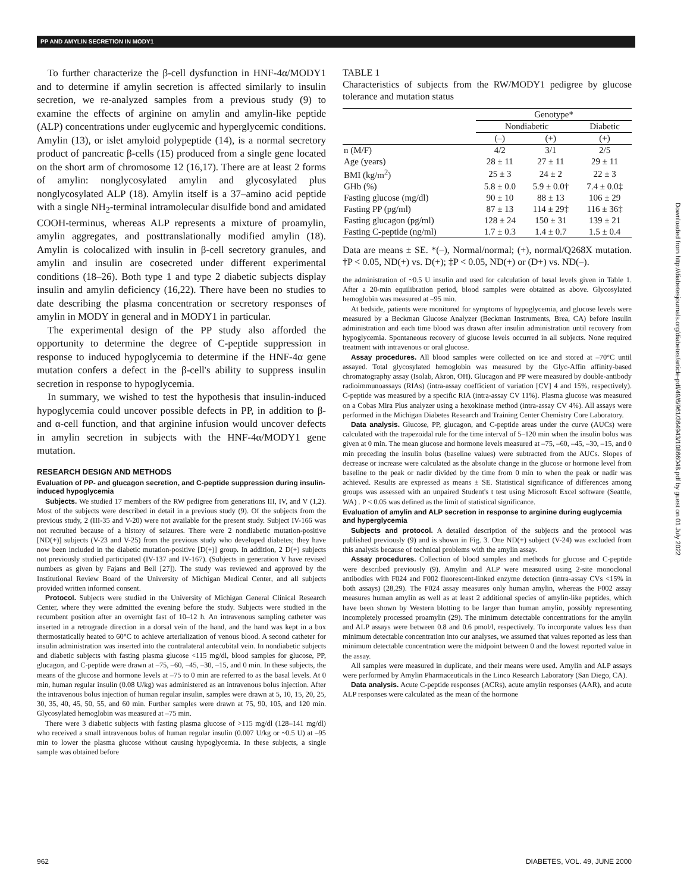PP AND AMYLIN SECRETION IN MODY1
To further characterize the β-cell dysfunction in HNF-4α/MODY1 and to determine if amylin secretion is affected similarly to insulin secretion, we re-analyzed samples from a previous study (9) to examine the effects of arginine on amylin and amylin-like peptide (ALP) concentrations under euglycemic and hyperglycemic conditions. Amylin (13), or islet amyloid polypeptide (14), is a normal secretory product of pancreatic β-cells (15) produced from a single gene located on the short arm of chromosome 12 (16,17). There are at least 2 forms of amylin: nonglycosylated amylin and glycosylated plus nonglycosylated ALP (18). Amylin itself is a 37–amino acid peptide with a single NH<sub>2</sub>-terminal intramolecular disulfide bond and amidated COOH-terminus, whereas ALP represents a mixture of proamylin, amylin aggregates, and posttranslationally modified amylin (18). Amylin is colocalized with insulin in β-cell secretory granules, and amylin and insulin are cosecreted under different experimental conditions (18–26). Both type 1 and type 2 diabetic subjects display insulin and amylin deficiency (16,22). There have been no studies to date describing the plasma concentration or secretory responses of amylin in MODY in general and in MODY1 in particular.
The experimental design of the PP study also afforded the opportunity to determine the degree of C-peptide suppression in response to induced hypoglycemia to determine if the HNF-4α gene mutation confers a defect in the β-cell's ability to suppress insulin secretion in response to hypoglycemia.
In summary, we wished to test the hypothesis that insulin-induced hypoglycemia could uncover possible defects in PP, in addition to β- and α-cell function, and that arginine infusion would uncover defects in amylin secretion in subjects with the HNF-4α/MODY1 gene mutation.
RESEARCH DESIGN AND METHODS
Evaluation of PP- and glucagon secretion, and C-peptide suppression during insulin-induced hypoglycemia
Subjects. We studied 17 members of the RW pedigree from generations III, IV, and V (1,2). Most of the subjects were described in detail in a previous study (9). Of the subjects from the previous study, 2 (III-35 and V-20) were not available for the present study. Subject IV-166 was not recruited because of a history of seizures. There were 2 nondiabetic mutation-positive [ND(+)] subjects (V-23 and V-25) from the previous study who developed diabetes; they have now been included in the diabetic mutation-positive [D(+)] group. In addition, 2 D(+) subjects not previously studied participated (IV-137 and IV-167). (Subjects in generation V have revised numbers as given by Fajans and Bell [27]). The study was reviewed and approved by the Institutional Review Board of the University of Michigan Medical Center, and all subjects provided written informed consent.
Protocol. Subjects were studied in the University of Michigan General Clinical Research Center, where they were admitted the evening before the study. Subjects were studied in the recumbent position after an overnight fast of 10–12 h. An intravenous sampling catheter was inserted in a retrograde direction in a dorsal vein of the hand, and the hand was kept in a box thermostatically heated to 60°C to achieve arterialization of venous blood. A second catheter for insulin administration was inserted into the contralateral antecubital vein. In nondiabetic subjects and diabetic subjects with fasting plasma glucose <115 mg/dl, blood samples for glucose, PP, glucagon, and C-peptide were drawn at –75, –60, –45, –30, –15, and 0 min. In these subjects, the means of the glucose and hormone levels at –75 to 0 min are referred to as the basal levels. At 0 min, human regular insulin (0.08 U/kg) was administered as an intravenous bolus injection. After the intravenous bolus injection of human regular insulin, samples were drawn at 5, 10, 15, 20, 25, 30, 35, 40, 45, 50, 55, and 60 min. Further samples were drawn at 75, 90, 105, and 120 min. Glycosylated hemoglobin was measured at –75 min.
There were 3 diabetic subjects with fasting plasma glucose of >115 mg/dl (128–141 mg/dl) who received a small intravenous bolus of human regular insulin (0.007 U/kg or ~0.5 U) at –95 min to lower the plasma glucose without causing hypoglycemia. In these subjects, a single sample was obtained before
TABLE 1
Characteristics of subjects from the RW/MODY1 pedigree by glucose tolerance and mutation status
| | Genotype* | | |
| --- | --- | --- | --- |
| | Nondiabetic | | Diabetic |
| | (–) | (+) | (+) |
| n (M/F) | 4/2 | 3/1 | 2/5 |
| Age (years) | 28 ± 11 | 27 ± 11 | 29 ± 11 |
| BMI (kg/m<sup>2</sup>) | 25 ± 3 | 24 ± 2 | 22 ± 3 |
| GHb (%) | 5.8 ± 0.0 | 5.9 ± 0.0† | 7.4 ± 0.0‡ |
| Fasting glucose (mg/dl) | 90 ± 10 | 88 ± 13 | 106 ± 29 |
| Fasting PP (pg/ml) | 87 ± 13 | 114 ± 29‡ | 116 ± 36‡ |
| Fasting glucagon (pg/ml) | 128 ± 24 | 150 ± 31 | 139 ± 21 |
| Fasting C-peptide (ng/ml) | 1.7 ± 0.3 | 1.4 ± 0.7 | 1.5 ± 0.4 |
Data are means ± SE. *(–), Normal/normal; (+), normal/Q268X mutation. †P < 0.05, ND(+) vs. D(+); ‡P < 0.05, ND(+) or (D+) vs. ND(–).
the administration of ~0.5 U insulin and used for calculation of basal levels given in Table 1. After a 20-min equilibration period, blood samples were obtained as above. Glycosylated hemoglobin was measured at –95 min.
At bedside, patients were monitored for symptoms of hypoglycemia, and glucose levels were measured by a Beckman Glucose Analyzer (Beckman Instruments, Brea, CA) before insulin administration and each time blood was drawn after insulin administration until recovery from hypoglycemia. Spontaneous recovery of glucose levels occurred in all subjects. None required treatment with intravenous or oral glucose.
Assay procedures. All blood samples were collected on ice and stored at –70°C until assayed. Total glycosylated hemoglobin was measured by the Glyc-Affin affinity-based chromatography assay (Isolab, Akron, OH). Glucagon and PP were measured by double-antibody radioimmunoassays (RIAs) (intra-assay coefficient of variation [CV] 4 and 15%, respectively). C-peptide was measured by a specific RIA (intra-assay CV 11%). Plasma glucose was measured on a Cobas Mira Plus analyzer using a hexokinase method (intra-assay CV 4%). All assays were performed in the Michigan Diabetes Research and Training Center Chemistry Core Laboratory.
Data analysis. Glucose, PP, glucagon, and C-peptide areas under the curve (AUCs) were calculated with the trapezoidal rule for the time interval of 5–120 min when the insulin bolus was given at 0 min. The mean glucose and hormone levels measured at –75, –60, –45, –30, –15, and 0 min preceding the insulin bolus (baseline values) were subtracted from the AUCs. Slopes of decrease or increase were calculated as the absolute change in the glucose or hormone level from baseline to the peak or nadir divided by the time from 0 min to when the peak or nadir was achieved. Results are expressed as means ± SE. Statistical significance of differences among groups was assessed with an unpaired Student's t test using Microsoft Excel software (Seattle, WA) . P < 0.05 was defined as the limit of statistical significance.
Evaluation of amylin and ALP secretion in response to arginine during euglycemia and hyperglycemia
Subjects and protocol. A detailed description of the subjects and the protocol was published previously (9) and is shown in Fig. 3. One ND(+) subject (V-24) was excluded from this analysis because of technical problems with the amylin assay.
Assay procedures. Collection of blood samples and methods for glucose and C-peptide were described previously (9). Amylin and ALP were measured using 2-site monoclonal antibodies with F024 and F002 fluorescent-linked enzyme detection (intra-assay CVs <15% in both assays) (28,29). The F024 assay measures only human amylin, whereas the F002 assay measures human amylin as well as at least 2 additional species of amylin-like peptides, which have been shown by Western blotting to be larger than human amylin, possibly representing incompletely processed proamylin (29). The minimum detectable concentrations for the amylin and ALP assays were between 0.8 and 0.6 pmol/l, respectively. To incorporate values less than minimum detectable concentration into our analyses, we assumed that values reported as less than minimum detectable concentration were the midpoint between 0 and the lowest reported value in the assay.
All samples were measured in duplicate, and their means were used. Amylin and ALP assays were performed by Amylin Pharmaceuticals in the Linco Research Laboratory (San Diego, CA).
Data analysis. Acute C-peptide responses (ACRs), acute amylin responses (AAR), and acute ALP responses were calculated as the mean of the hormone
962 DIABETES, VOL. 49, JUNE 2000
Downloaded from http://diabetesjournals.org/diabetes/article-pdf/49/6/961/364943/10866048.pdf by guest on 01 July 2022